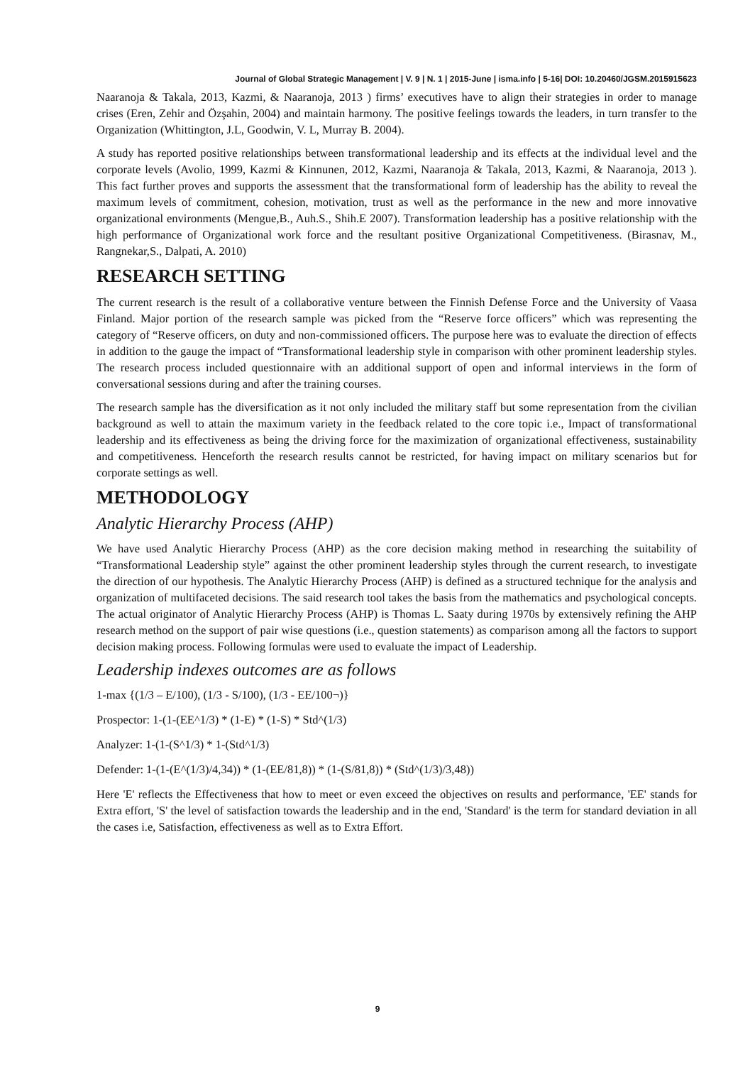Journal of Global Strategic Management | V. 9 | N. 1 | 2015-June | isma.info | 5-16| DOI: 10.20460/JGSM.2015915623
Naaranoja & Takala, 2013, Kazmi, & Naaranoja, 2013 ) firms’ executives have to align their strategies in order to manage crises (Eren, Zehir and Özşahin, 2004) and maintain harmony. The positive feelings towards the leaders, in turn transfer to the Organization (Whittington, J.L, Goodwin, V. L, Murray B. 2004).
A study has reported positive relationships between transformational leadership and its effects at the individual level and the corporate levels (Avolio, 1999, Kazmi & Kinnunen, 2012, Kazmi, Naaranoja & Takala, 2013, Kazmi, & Naaranoja, 2013 ). This fact further proves and supports the assessment that the transformational form of leadership has the ability to reveal the maximum levels of commitment, cohesion, motivation, trust as well as the performance in the new and more innovative organizational environments (Mengue,B., Auh.S., Shih.E 2007). Transformation leadership has a positive relationship with the high performance of Organizational work force and the resultant positive Organizational Competitiveness. (Birasnav, M., Rangnekar,S., Dalpati, A. 2010)
RESEARCH SETTING
The current research is the result of a collaborative venture between the Finnish Defense Force and the University of Vaasa Finland. Major portion of the research sample was picked from the “Reserve force officers” which was representing the category of “Reserve officers, on duty and non-commissioned officers. The purpose here was to evaluate the direction of effects in addition to the gauge the impact of “Transformational leadership style in comparison with other prominent leadership styles. The research process included questionnaire with an additional support of open and informal interviews in the form of conversational sessions during and after the training courses.
The research sample has the diversification as it not only included the military staff but some representation from the civilian background as well to attain the maximum variety in the feedback related to the core topic i.e., Impact of transformational leadership and its effectiveness as being the driving force for the maximization of organizational effectiveness, sustainability and competitiveness. Henceforth the research results cannot be restricted, for having impact on military scenarios but for corporate settings as well.
METHODOLOGY
Analytic Hierarchy Process (AHP)
We have used Analytic Hierarchy Process (AHP) as the core decision making method in researching the suitability of “Transformational Leadership style” against the other prominent leadership styles through the current research, to investigate the direction of our hypothesis. The Analytic Hierarchy Process (AHP) is defined as a structured technique for the analysis and organization of multifaceted decisions. The said research tool takes the basis from the mathematics and psychological concepts. The actual originator of Analytic Hierarchy Process (AHP) is Thomas L. Saaty during 1970s by extensively refining the AHP research method on the support of pair wise questions (i.e., question statements) as comparison among all the factors to support decision making process. Following formulas were used to evaluate the impact of Leadership.
Leadership indexes outcomes are as follows
1-max {(1/3 – E/100), (1/3 - S/100), (1/3 - EE/100¬)}
Prospector: 1-(1-(EE^1/3) * (1-E) * (1-S) * Std^(1/3)
Analyzer: 1-(1-(S^1/3) * 1-(Std^1/3)
Defender: 1-(1-(E^(1/3)/4,34)) * (1-(EE/81,8)) * (1-(S/81,8)) * (Std^(1/3)/3,48))
Here 'E' reflects the Effectiveness that how to meet or even exceed the objectives on results and performance, 'EE' stands for Extra effort, 'S' the level of satisfaction towards the leadership and in the end, 'Standard' is the term for standard deviation in all the cases i.e, Satisfaction, effectiveness as well as to Extra Effort.
9